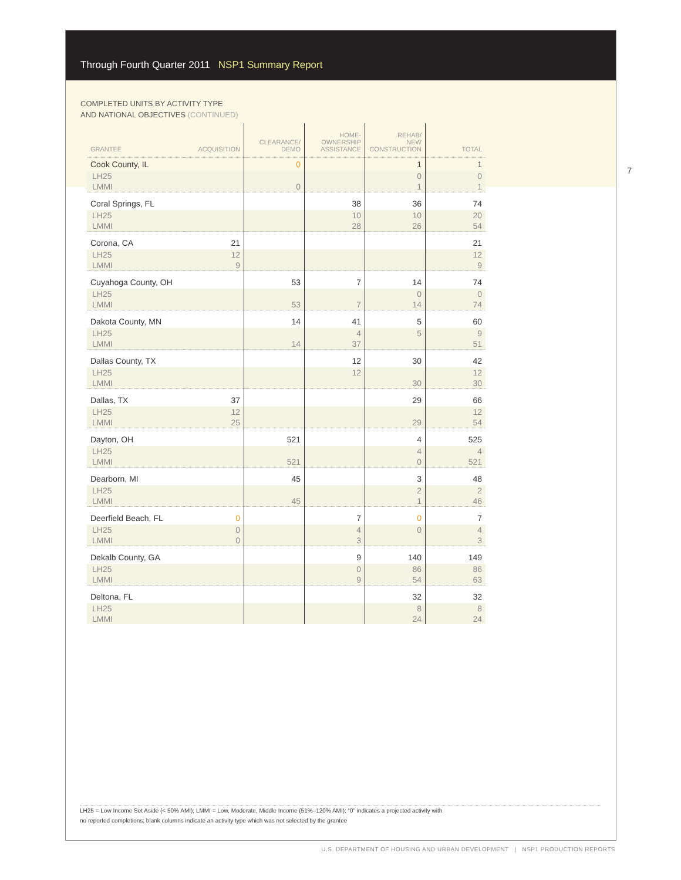Through Fourth Quarter 2011 NSP1 Summary Report
COMPLETED UNITS BY ACTIVITY TYPE
AND NATIONAL OBJECTIVES (CONTINUED)
7
| GRANTEE | ACQUISITION | CLEARANCE/ DEMO | HOME- OWNERSHIP ASSISTANCE | REHAB/ NEW CONSTRUCTION | TOTAL |
| --- | --- | --- | --- | --- | --- |
| Cook County, IL | | 0 | | 1 | 1 |
| LH25 | | | | 0 | 0 |
| LMMI | | 0 | | 1 | 1 |
| Coral Springs, FL | | | 38 | 36 | 74 |
| LH25 | | | 10 | 10 | 20 |
| LMMI | | | 28 | 26 | 54 |
| Corona, CA | 21 | | | | 21 |
| LH25 | 12 | | | | 12 |
| LMMI | 9 | | | | 9 |
| Cuyahoga County, OH | | 53 | 7 | 14 | 74 |
| LH25 | | | | 0 | 0 |
| LMMI | | 53 | 7 | 14 | 74 |
| Dakota County, MN | | 14 | 41 | 5 | 60 |
| LH25 | | | 4 | 5 | 9 |
| LMMI | | 14 | 37 | | 51 |
| Dallas County, TX | | | 12 | 30 | 42 |
| LH25 | | | 12 | | 12 |
| LMMI | | | | 30 | 30 |
| Dallas, TX | 37 | | | 29 | 66 |
| LH25 | 12 | | | | 12 |
| LMMI | 25 | | | 29 | 54 |
| Dayton, OH | | 521 | | 4 | 525 |
| LH25 | | | | 4 | 4 |
| LMMI | | 521 | | 0 | 521 |
| Dearborn, MI | | 45 | | 3 | 48 |
| LH25 | | | | 2 | 2 |
| LMMI | | 45 | | 1 | 46 |
| Deerfield Beach, FL | 0 | | 7 | 0 | 7 |
| LH25 | 0 | | 4 | 0 | 4 |
| LMMI | 0 | | 3 | | 3 |
| Dekalb County, GA | | | 9 | 140 | 149 |
| LH25 | | | 0 | 86 | 86 |
| LMMI | | | 9 | 54 | 63 |
| Deltona, FL | | | | 32 | 32 |
| LH25 | | | | 8 | 8 |
| LMMI | | | | 24 | 24 |
LH25 = Low Income Set Aside (< 50% AMI); LMMI = Low, Moderate, Middle Income (51%–120% AMI); “0” indicates a projected activity with
no reported completions; blank columns indicate an activity type which was not selected by the grantee
U.S. DEPARTMENT OF HOUSING AND URBAN DEVELOPMENT | NSP1 PRODUCTION REPORTS